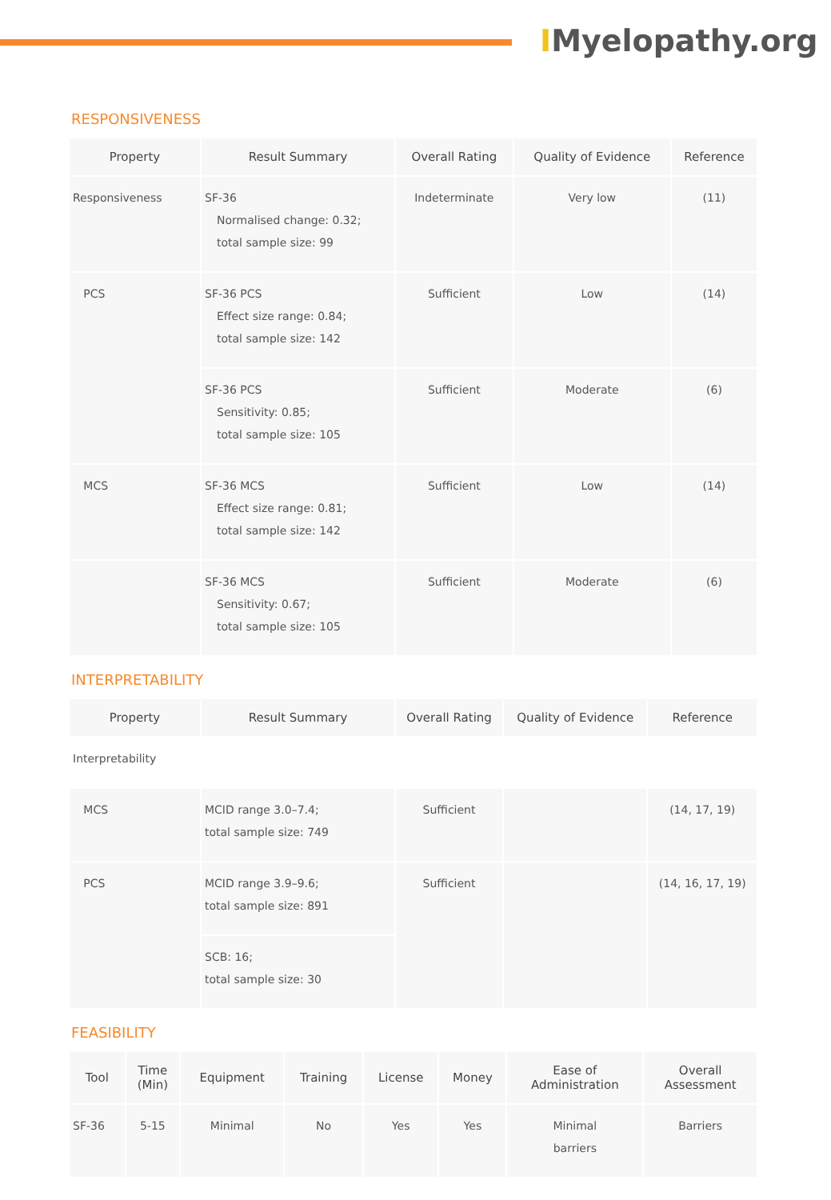IMyelopathy.org
RESPONSIVENESS
| Property | Result Summary | Overall Rating | Quality of Evidence | Reference |
| --- | --- | --- | --- | --- |
| Responsiveness | SF-36 Normalised change: 0.32; total sample size: 99 | Indeterminate | Very low | (11) |
| PCS | SF-36 PCS Effect size range: 0.84; total sample size: 142 | Sufficient | Low | (14) |
| | SF-36 PCS Sensitivity: 0.85; total sample size: 105 | Sufficient | Moderate | (6) |
| MCS | SF-36 MCS Effect size range: 0.81; total sample size: 142 | Sufficient | Low | (14) |
| | SF-36 MCS Sensitivity: 0.67; total sample size: 105 | Sufficient | Moderate | (6) |
INTERPRETABILITY
| Property | Result Summary | Overall Rating | Quality of Evidence | Reference |
| --- | --- | --- | --- | --- |
| Interpretability | | | | |
| MCS | MCID range 3.0–7.4; total sample size: 749 | Sufficient | | (14, 17, 19) |
| PCS | MCID range 3.9–9.6; total sample size: 891 | Sufficient | | (14, 16, 17, 19) |
| | SCB: 16; total sample size: 30 | | | |
FEASIBILITY
| Tool | Time (Min) | Equipment | Training | License | Money | Ease of Administration | Overall Assessment |
| --- | --- | --- | --- | --- | --- | --- | --- |
| SF-36 | 5-15 | Minimal | No | Yes | Yes | Minimal barriers | Barriers |